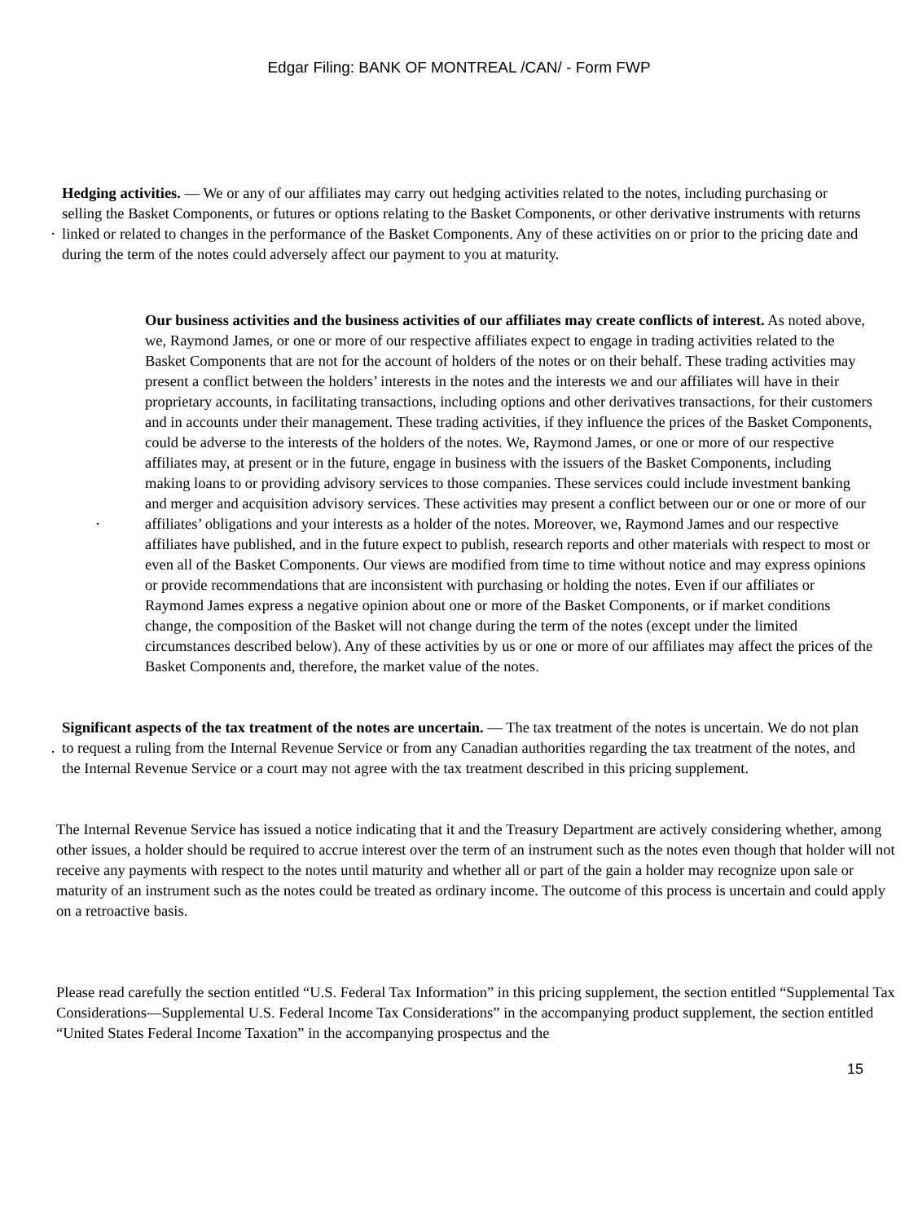Edgar Filing: BANK OF MONTREAL /CAN/ - Form FWP
·
Hedging activities. — We or any of our affiliates may carry out hedging activities related to the notes, including purchasing or selling the Basket Components, or futures or options relating to the Basket Components, or other derivative instruments with returns linked or related to changes in the performance of the Basket Components. Any of these activities on or prior to the pricing date and during the term of the notes could adversely affect our payment to you at maturity.
·
Our business activities and the business activities of our affiliates may create conflicts of interest. As noted above, we, Raymond James, or one or more of our respective affiliates expect to engage in trading activities related to the Basket Components that are not for the account of holders of the notes or on their behalf. These trading activities may present a conflict between the holders’ interests in the notes and the interests we and our affiliates will have in their proprietary accounts, in facilitating transactions, including options and other derivatives transactions, for their customers and in accounts under their management. These trading activities, if they influence the prices of the Basket Components, could be adverse to the interests of the holders of the notes. We, Raymond James, or one or more of our respective affiliates may, at present or in the future, engage in business with the issuers of the Basket Components, including making loans to or providing advisory services to those companies. These services could include investment banking and merger and acquisition advisory services. These activities may present a conflict between our or one or more of our affiliates’ obligations and your interests as a holder of the notes. Moreover, we, Raymond James and our respective affiliates have published, and in the future expect to publish, research reports and other materials with respect to most or even all of the Basket Components. Our views are modified from time to time without notice and may express opinions or provide recommendations that are inconsistent with purchasing or holding the notes. Even if our affiliates or Raymond James express a negative opinion about one or more of the Basket Components, or if market conditions change, the composition of the Basket will not change during the term of the notes (except under the limited circumstances described below). Any of these activities by us or one or more of our affiliates may affect the prices of the Basket Components and, therefore, the market value of the notes.
·
Significant aspects of the tax treatment of the notes are uncertain. — The tax treatment of the notes is uncertain. We do not plan to request a ruling from the Internal Revenue Service or from any Canadian authorities regarding the tax treatment of the notes, and the Internal Revenue Service or a court may not agree with the tax treatment described in this pricing supplement.
The Internal Revenue Service has issued a notice indicating that it and the Treasury Department are actively considering whether, among other issues, a holder should be required to accrue interest over the term of an instrument such as the notes even though that holder will not receive any payments with respect to the notes until maturity and whether all or part of the gain a holder may recognize upon sale or maturity of an instrument such as the notes could be treated as ordinary income. The outcome of this process is uncertain and could apply on a retroactive basis.
Please read carefully the section entitled “U.S. Federal Tax Information” in this pricing supplement, the section entitled “Supplemental Tax Considerations—Supplemental U.S. Federal Income Tax Considerations” in the accompanying product supplement, the section entitled “United States Federal Income Taxation” in the accompanying prospectus and the
15